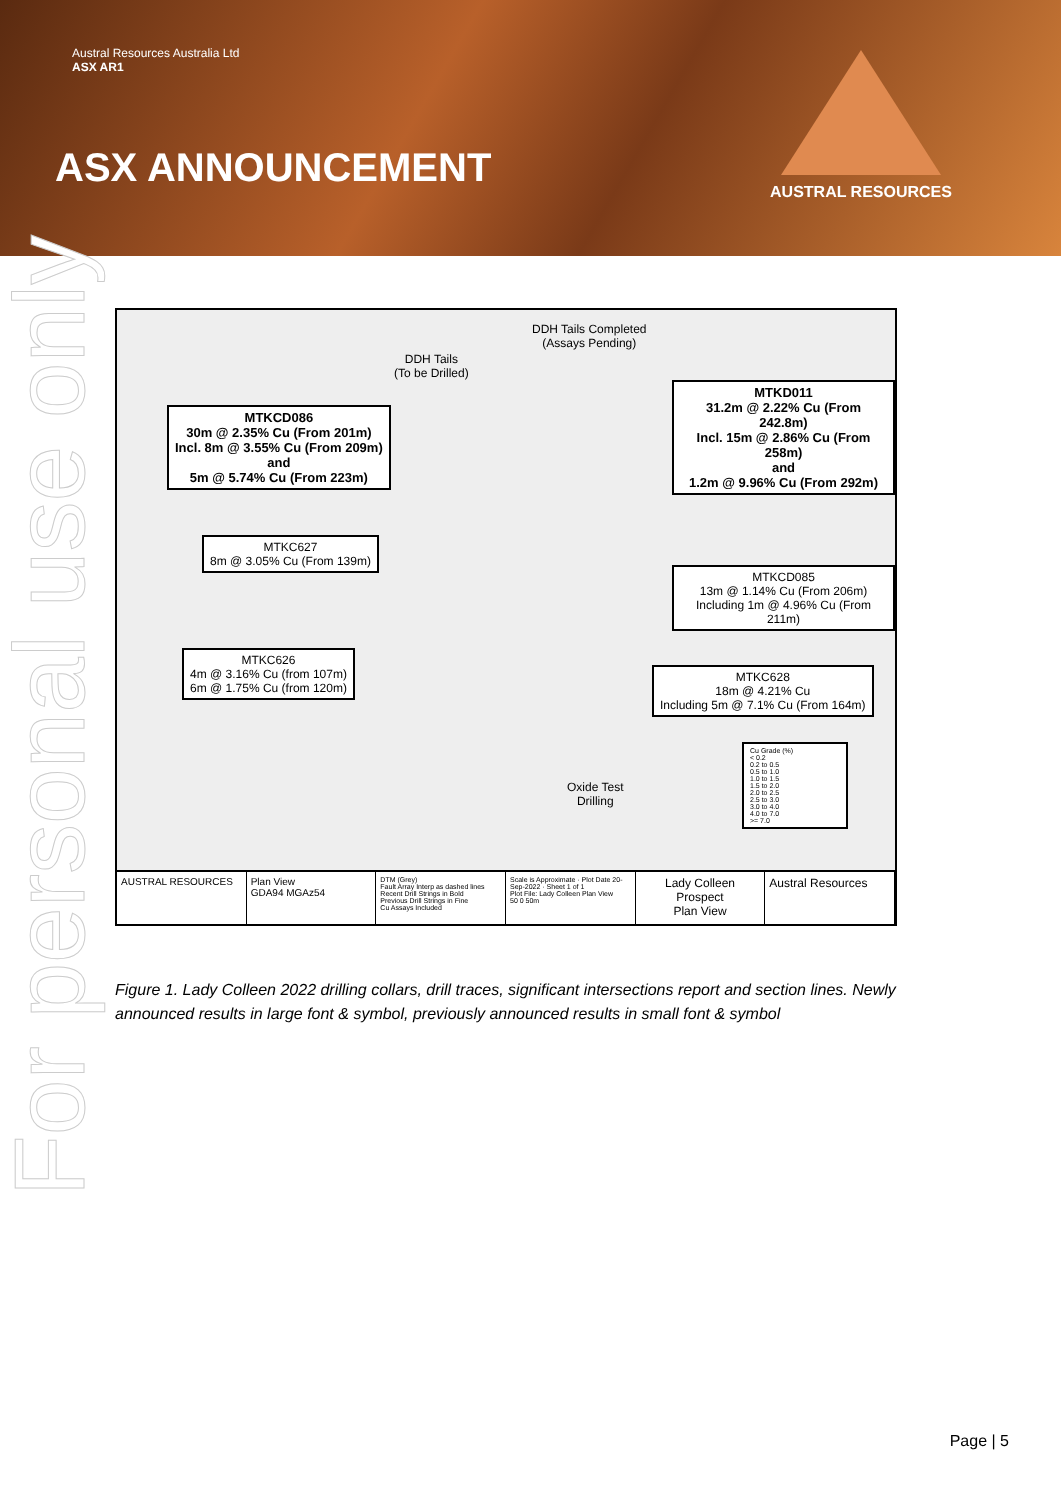Austral Resources Australia Ltd
ASX AR1
ASX ANNOUNCEMENT
AUSTRAL RESOURCES
For personal use only
MTKCD086
30m @ 2.35% Cu (From 201m)
Incl. 8m @ 3.55% Cu (From 209m)
and
5m @ 5.74% Cu (From 223m)
MTKD011
31.2m @ 2.22% Cu (From 242.8m)
Incl. 15m @ 2.86% Cu (From 258m)
and
1.2m @ 9.96% Cu (From 292m)
DDH Tails Completed
(Assays Pending)
DDH Tails
(To be Drilled)
MTKC627
8m @ 3.05% Cu (From 139m)
MTKCD085
13m @ 1.14% Cu (From 206m)
Including 1m @ 4.96% Cu (From 211m)
MTKC626
4m @ 3.16% Cu (from 107m)
6m @ 1.75% Cu (from 120m)
MTKC628
18m @ 4.21% Cu
Including 5m @ 7.1% Cu (From 164m)
Oxide Test
Drilling
Cu Grade (%)
< 0.2
0.2 to 0.5
0.5 to 1.0
1.0 to 1.5
1.5 to 2.0
2.0 to 2.5
2.5 to 3.0
3.0 to 4.0
4.0 to 7.0
>= 7.0
AUSTRAL RESOURCES Plan View
GDA94 MGAz54
DTM (Grey)
Fault Array Interp as dashed lines
Recent Drill Strings in Bold
Previous Drill Strings in Fine
Cu Assays Included
Scale is Approximate · Plot Date 20-Sep-2022 · Sheet 1 of 1
Plot File: Lady Colleen Plan View
50 0 50m
Lady Colleen Prospect
Plan View
Austral Resources
Figure 1. Lady Colleen 2022 drilling collars, drill traces, significant intersections report and section lines. Newly announced results in large font & symbol, previously announced results in small font & symbol
Page | 5